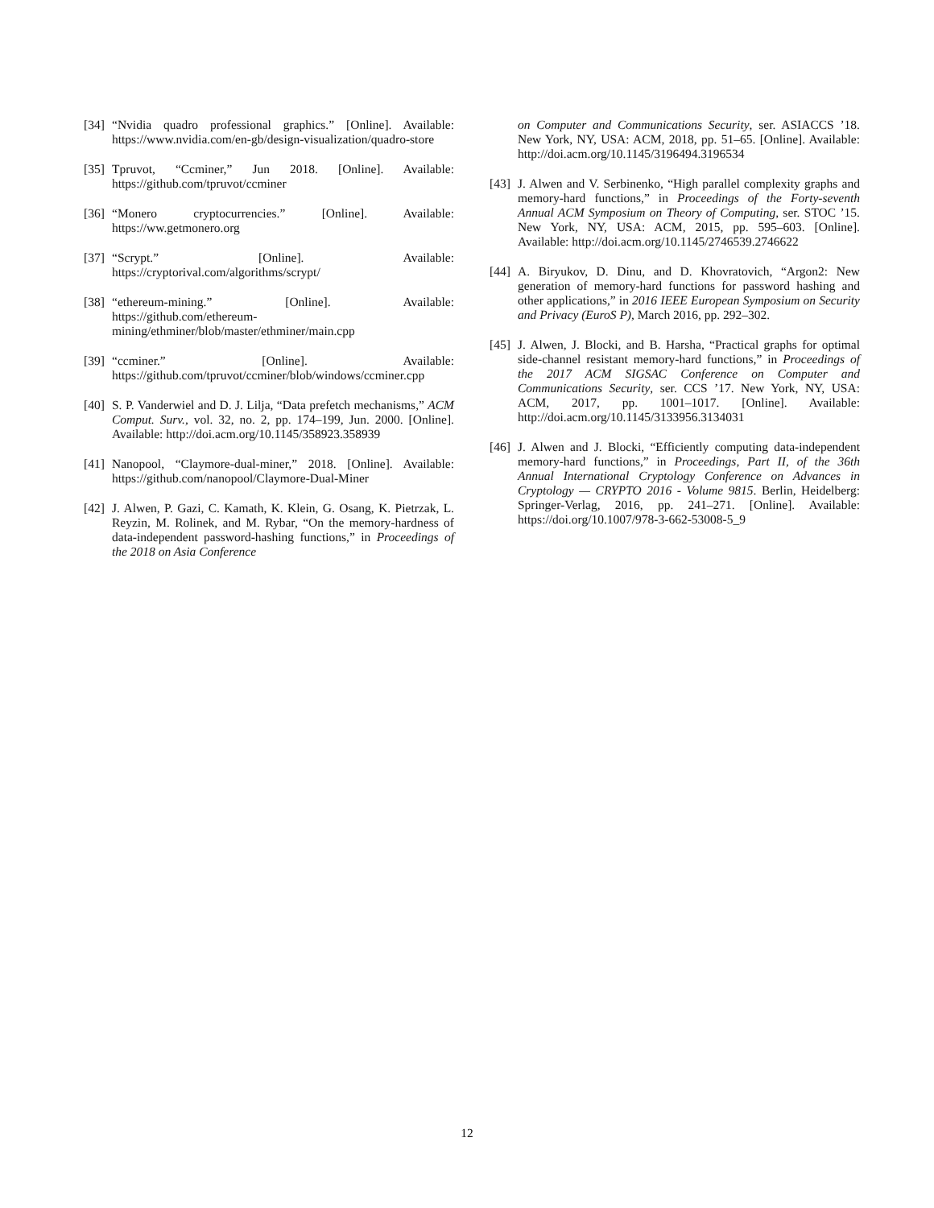[34]
“Nvidia quadro professional graphics.” [Online]. Available: https://www.nvidia.com/en-gb/design-visualization/quadro-store
[35]
Tpruvot, “Ccminer,” Jun 2018. [Online]. Available: https://github.com/tpruvot/ccminer
[36]
“Monero cryptocurrencies.” [Online]. Available: https://ww.getmonero.org
[37]
“Scrypt.” [Online]. Available: https://cryptorival.com/algorithms/scrypt/
[38]
“ethereum-mining.” [Online]. Available: https://github.com/ethereum-mining/ethminer/blob/master/ethminer/main.cpp
[39]
“ccminer.” [Online]. Available: https://github.com/tpruvot/ccminer/blob/windows/ccminer.cpp
[40]
S. P. Vanderwiel and D. J. Lilja, “Data prefetch mechanisms,” ACM Comput. Surv., vol. 32, no. 2, pp. 174–199, Jun. 2000. [Online]. Available: http://doi.acm.org/10.1145/358923.358939
[41]
Nanopool, “Claymore-dual-miner,” 2018. [Online]. Available: https://github.com/nanopool/Claymore-Dual-Miner
[42]
J. Alwen, P. Gazi, C. Kamath, K. Klein, G. Osang, K. Pietrzak, L. Reyzin, M. Rolinek, and M. Rybar, “On the memory-hardness of data-independent password-hashing functions,” in Proceedings of the 2018 on Asia Conference
on Computer and Communications Security, ser. ASIACCS ’18. New York, NY, USA: ACM, 2018, pp. 51–65. [Online]. Available: http://doi.acm.org/10.1145/3196494.3196534
[43]
J. Alwen and V. Serbinenko, “High parallel complexity graphs and memory-hard functions,” in Proceedings of the Forty-seventh Annual ACM Symposium on Theory of Computing, ser. STOC ’15. New York, NY, USA: ACM, 2015, pp. 595–603. [Online]. Available: http://doi.acm.org/10.1145/2746539.2746622
[44]
A. Biryukov, D. Dinu, and D. Khovratovich, “Argon2: New generation of memory-hard functions for password hashing and other applications,” in 2016 IEEE European Symposium on Security and Privacy (EuroS P), March 2016, pp. 292–302.
[45]
J. Alwen, J. Blocki, and B. Harsha, “Practical graphs for optimal side-channel resistant memory-hard functions,” in Proceedings of the 2017 ACM SIGSAC Conference on Computer and Communications Security, ser. CCS ’17. New York, NY, USA: ACM, 2017, pp. 1001–1017. [Online]. Available: http://doi.acm.org/10.1145/3133956.3134031
[46]
J. Alwen and J. Blocki, “Efficiently computing data-independent memory-hard functions,” in Proceedings, Part II, of the 36th Annual International Cryptology Conference on Advances in Cryptology — CRYPTO 2016 - Volume 9815. Berlin, Heidelberg: Springer-Verlag, 2016, pp. 241–271. [Online]. Available: https://doi.org/10.1007/978-3-662-53008-5_9
12